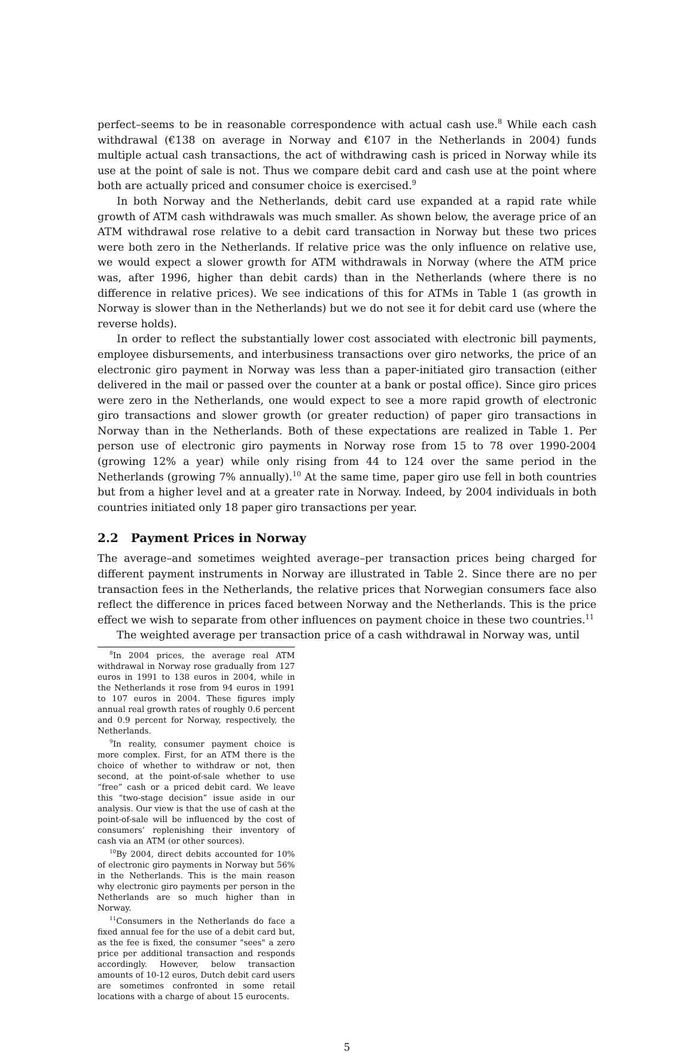perfect–seems to be in reasonable correspondence with actual cash use.<sup>8</sup> While each cash withdrawal (€138 on average in Norway and €107 in the Netherlands in 2004) funds multiple actual cash transactions, the act of withdrawing cash is priced in Norway while its use at the point of sale is not. Thus we compare debit card and cash use at the point where both are actually priced and consumer choice is exercised.<sup>9</sup>
In both Norway and the Netherlands, debit card use expanded at a rapid rate while growth of ATM cash withdrawals was much smaller. As shown below, the average price of an ATM withdrawal rose relative to a debit card transaction in Norway but these two prices were both zero in the Netherlands. If relative price was the only influence on relative use, we would expect a slower growth for ATM withdrawals in Norway (where the ATM price was, after 1996, higher than debit cards) than in the Netherlands (where there is no difference in relative prices). We see indications of this for ATMs in Table 1 (as growth in Norway is slower than in the Netherlands) but we do not see it for debit card use (where the reverse holds).
In order to reflect the substantially lower cost associated with electronic bill payments, employee disbursements, and interbusiness transactions over giro networks, the price of an electronic giro payment in Norway was less than a paper-initiated giro transaction (either delivered in the mail or passed over the counter at a bank or postal office). Since giro prices were zero in the Netherlands, one would expect to see a more rapid growth of electronic giro transactions and slower growth (or greater reduction) of paper giro transactions in Norway than in the Netherlands. Both of these expectations are realized in Table 1. Per person use of electronic giro payments in Norway rose from 15 to 78 over 1990-2004 (growing 12% a year) while only rising from 44 to 124 over the same period in the Netherlands (growing 7% annually).<sup>10</sup> At the same time, paper giro use fell in both countries but from a higher level and at a greater rate in Norway. Indeed, by 2004 individuals in both countries initiated only 18 paper giro transactions per year.
2.2 Payment Prices in Norway
The average–and sometimes weighted average–per transaction prices being charged for different payment instruments in Norway are illustrated in Table 2. Since there are no per transaction fees in the Netherlands, the relative prices that Norwegian consumers face also reflect the difference in prices faced between Norway and the Netherlands. This is the price effect we wish to separate from other influences on payment choice in these two countries.<sup>11</sup>
The weighted average per transaction price of a cash withdrawal in Norway was, until
<sup>8</sup> In 2004 prices, the average real ATM withdrawal in Norway rose gradually from 127 euros in 1991 to 138 euros in 2004, while in the Netherlands it rose from 94 euros in 1991 to 107 euros in 2004. These figures imply annual real growth rates of roughly 0.6 percent and 0.9 percent for Norway, respectively, the Netherlands.
<sup>9</sup> In reality, consumer payment choice is more complex. First, for an ATM there is the choice of whether to withdraw or not, then second, at the point-of-sale whether to use “free” cash or a priced debit card. We leave this “two-stage decision” issue aside in our analysis. Our view is that the use of cash at the point-of-sale will be influenced by the cost of consumers’ replenishing their inventory of cash via an ATM (or other sources).
<sup>10</sup> By 2004, direct debits accounted for 10% of electronic giro payments in Norway but 56% in the Netherlands. This is the main reason why electronic giro payments per person in the Netherlands are so much higher than in Norway.
<sup>11</sup> Consumers in the Netherlands do face a fixed annual fee for the use of a debit card but, as the fee is fixed, the consumer "sees" a zero price per additional transaction and responds accordingly. However, below transaction amounts of 10-12 euros, Dutch debit card users are sometimes confronted in some retail locations with a charge of about 15 eurocents.
5